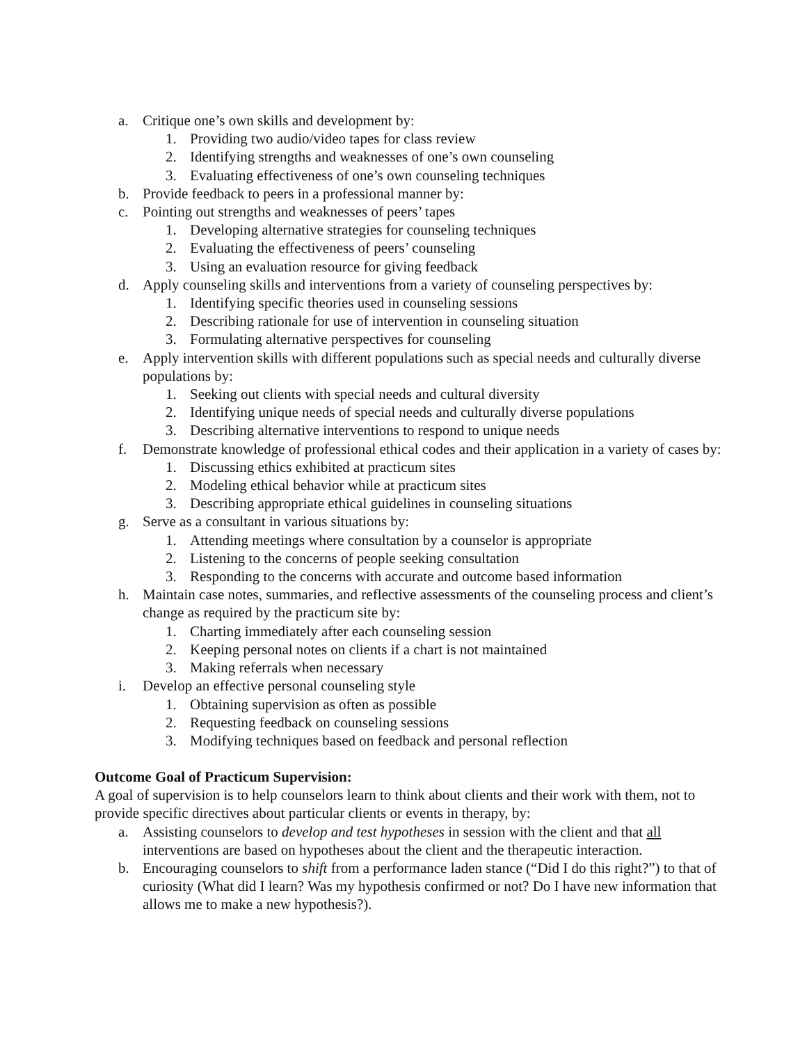a. Critique one’s own skills and development by:
1. Providing two audio/video tapes for class review
2. Identifying strengths and weaknesses of one’s own counseling
3. Evaluating effectiveness of one’s own counseling techniques
b. Provide feedback to peers in a professional manner by:
c. Pointing out strengths and weaknesses of peers’ tapes
1. Developing alternative strategies for counseling techniques
2. Evaluating the effectiveness of peers’ counseling
3. Using an evaluation resource for giving feedback
d. Apply counseling skills and interventions from a variety of counseling perspectives by:
1. Identifying specific theories used in counseling sessions
2. Describing rationale for use of intervention in counseling situation
3. Formulating alternative perspectives for counseling
e. Apply intervention skills with different populations such as special needs and culturally diverse populations by:
1. Seeking out clients with special needs and cultural diversity
2. Identifying unique needs of special needs and culturally diverse populations
3. Describing alternative interventions to respond to unique needs
f. Demonstrate knowledge of professional ethical codes and their application in a variety of cases by:
1. Discussing ethics exhibited at practicum sites
2. Modeling ethical behavior while at practicum sites
3. Describing appropriate ethical guidelines in counseling situations
g. Serve as a consultant in various situations by:
1. Attending meetings where consultation by a counselor is appropriate
2. Listening to the concerns of people seeking consultation
3. Responding to the concerns with accurate and outcome based information
h. Maintain case notes, summaries, and reflective assessments of the counseling process and client’s change as required by the practicum site by:
1. Charting immediately after each counseling session
2. Keeping personal notes on clients if a chart is not maintained
3. Making referrals when necessary
i. Develop an effective personal counseling style
1. Obtaining supervision as often as possible
2. Requesting feedback on counseling sessions
3. Modifying techniques based on feedback and personal reflection
Outcome Goal of Practicum Supervision:
A goal of supervision is to help counselors learn to think about clients and their work with them, not to provide specific directives about particular clients or events in therapy, by:
a. Assisting counselors to develop and test hypotheses in session with the client and that all interventions are based on hypotheses about the client and the therapeutic interaction.
b. Encouraging counselors to shift from a performance laden stance (“Did I do this right?”) to that of curiosity (What did I learn? Was my hypothesis confirmed or not? Do I have new information that allows me to make a new hypothesis?).